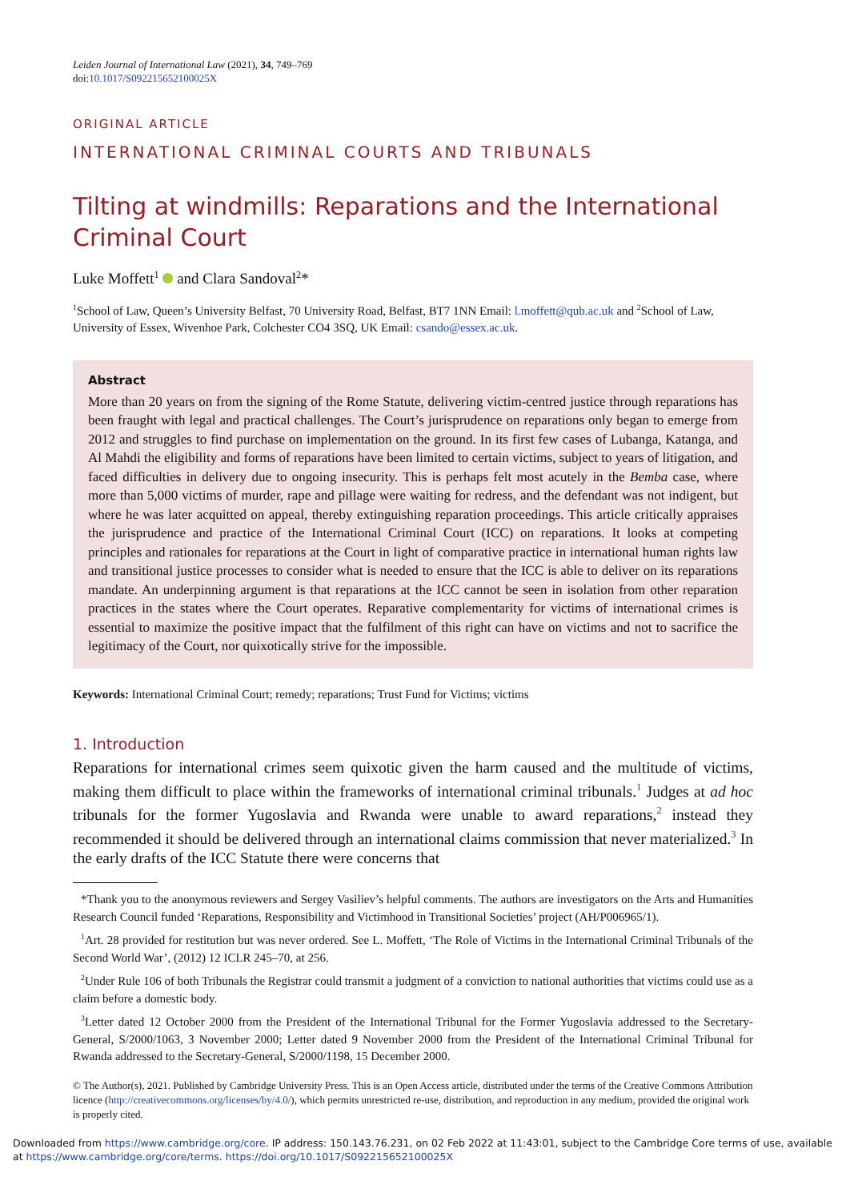Leiden Journal of International Law (2021), 34, 749–769
doi:10.1017/S092215652100025X
ORIGINAL ARTICLE
INTERNATIONAL CRIMINAL COURTS AND TRIBUNALS
Tilting at windmills: Reparations and the International Criminal Court
Luke Moffett<sup>1</sup> and Clara Sandoval<sup>2</sup>*
<sup>1</sup> School of Law, Queen’s University Belfast, 70 University Road, Belfast, BT7 1NN Email: l.moffett@qub.ac.uk and <sup>2</sup>School of Law, University of Essex, Wivenhoe Park, Colchester CO4 3SQ, UK Email: csando@essex.ac.uk.
Abstract
More than 20 years on from the signing of the Rome Statute, delivering victim-centred justice through reparations has been fraught with legal and practical challenges. The Court’s jurisprudence on reparations only began to emerge from 2012 and struggles to find purchase on implementation on the ground. In its first few cases of Lubanga, Katanga, and Al Mahdi the eligibility and forms of reparations have been limited to certain victims, subject to years of litigation, and faced difficulties in delivery due to ongoing insecurity. This is perhaps felt most acutely in the Bemba case, where more than 5,000 victims of murder, rape and pillage were waiting for redress, and the defendant was not indigent, but where he was later acquitted on appeal, thereby extinguishing reparation proceedings. This article critically appraises the jurisprudence and practice of the International Criminal Court (ICC) on reparations. It looks at competing principles and rationales for reparations at the Court in light of comparative practice in international human rights law and transitional justice processes to consider what is needed to ensure that the ICC is able to deliver on its reparations mandate. An underpinning argument is that reparations at the ICC cannot be seen in isolation from other reparation practices in the states where the Court operates. Reparative complementarity for victims of international crimes is essential to maximize the positive impact that the fulfilment of this right can have on victims and not to sacrifice the legitimacy of the Court, nor quixotically strive for the impossible.
Keywords: International Criminal Court; remedy; reparations; Trust Fund for Victims; victims
1. Introduction
Reparations for international crimes seem quixotic given the harm caused and the multitude of victims, making them difficult to place within the frameworks of international criminal tribunals.<sup>1</sup> Judges at ad hoc tribunals for the former Yugoslavia and Rwanda were unable to award reparations,<sup>2</sup> instead they recommended it should be delivered through an international claims commission that never materialized.<sup>3</sup> In the early drafts of the ICC Statute there were concerns that
*Thank you to the anonymous reviewers and Sergey Vasiliev’s helpful comments. The authors are investigators on the Arts and Humanities Research Council funded ‘Reparations, Responsibility and Victimhood in Transitional Societies’ project (AH/P006965/1).
<sup>1</sup> Art. 28 provided for restitution but was never ordered. See L. Moffett, ‘The Role of Victims in the International Criminal Tribunals of the Second World War’, (2012) 12 ICLR 245–70, at 256.
<sup>2</sup> Under Rule 106 of both Tribunals the Registrar could transmit a judgment of a conviction to national authorities that victims could use as a claim before a domestic body.
<sup>3</sup> Letter dated 12 October 2000 from the President of the International Tribunal for the Former Yugoslavia addressed to the Secretary-General, S/2000/1063, 3 November 2000; Letter dated 9 November 2000 from the President of the International Criminal Tribunal for Rwanda addressed to the Secretary-General, S/2000/1198, 15 December 2000.
© The Author(s), 2021. Published by Cambridge University Press. This is an Open Access article, distributed under the terms of the Creative Commons Attribution licence (http://creativecommons.org/licenses/by/4.0/), which permits unrestricted re-use, distribution, and reproduction in any medium, provided the original work is properly cited.
Downloaded from https://www.cambridge.org/core. IP address: 150.143.76.231, on 02 Feb 2022 at 11:43:01, subject to the Cambridge Core terms of use, available at https://www.cambridge.org/core/terms. https://doi.org/10.1017/S092215652100025X